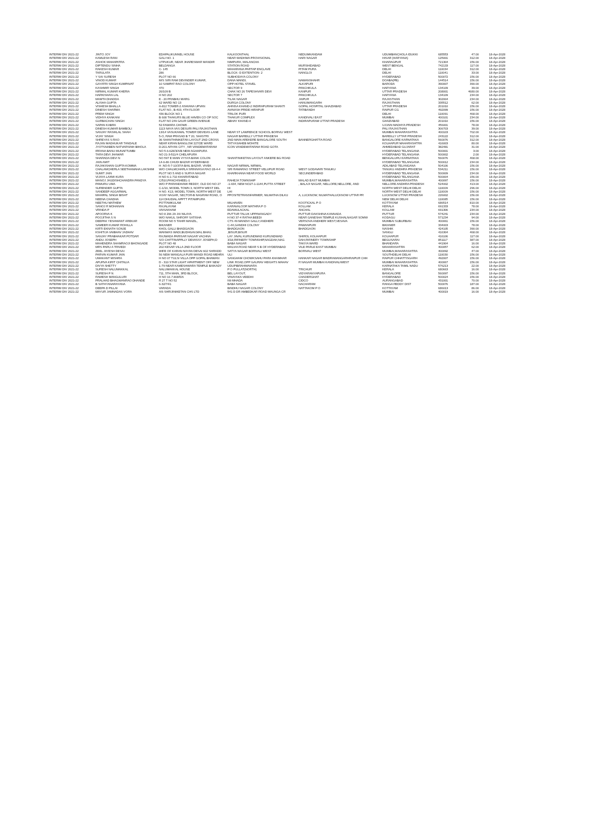| INTERIM DIV 2021-22 | JINTO JOY | EDAPALIKUNNEL HOUSE | KALKOONTHAL | NEDUMKANDAM | UDUMBANCHOLA IDUKKI | 685553 | 47.00 | 18-Apr-2028 |
| INTERIM DIV 2021-22 | KAMLESH RANI | GALI NO. 1 | NEAR WADHWA PROVISIONAL | HARI NAGAR | HISAR (HARYANA) | 125001 | 312.00 | 18-Apr-2028 |
| INTERIM DIV 2021-22 | ASHOK MAHAPATRA | UTPUKUR, NEAR JHARESWAR MANDIR | NIMPURA, MALANCHA | | KHARAGPUR | 721304 | 156.00 | 18-Apr-2028 |
| INTERIM DIV 2021-22 | DIPTENDU SINHA | BELDANGA | STATION ROAD | MURSHIDABAD | WEST BENGAL | 742133 | 117.00 | 18-Apr-2028 |
| INTERIM DIV 2021-22 | RAKESH KUMAR | C- 145 | MAHARANA PARTAP ENCLAVE | PITAM PURA | DELHI | 110034 | 312.00 | 18-Apr-2028 |
| INTERIM DIV 2021-22 | TARULATA | 286 | BLOCK- D EXTENTION- 2 | NANGLOI | DELHI | 110041 | 33.00 | 18-Apr-2028 |
| INTERIM DIV 2021-22 | Y SAI SURESH | PLOT NO 66 | SUBHODAYA COLONY | | HYDERABAD | 500072 | 156.00 | 18-Apr-2028 |
| INTERIM DIV 2021-22 | VINOD KUMAR | M/S SIRI RAM DEVINDER KUMAR, | DANA MANDI, | NAWANSHAHR | DOABA(PB) | 144514 | 156.00 | 18-Apr-2028 |
| INTERIM DIV 2021-22 | GAYATRI SINGH KUMPAVAT | 10 SAMPAT RAO COLONY | OPP HOTEL STAVEL | ALKAPURI | BARODA | 390007 | 390.00 | 18-Apr-2028 |
| INTERIM DIV 2021-22 | KASHMIR SINGH | 470 | SECTOR 9 | PANCHKULA | HARYANA | 134109 | 39.00 | 18-Apr-2028 |
| INTERIM DIV 2021-22 | NIRMAL KUMAR KHERIA | 26/109 B | CHAK NO 26 TAPESHVARI DEVI | KANPUR | UTTAR PRADESH | 208001 | 4680.00 | 18-Apr-2028 |
| INTERIM DIV 2021-22 | HARKISHAN LAL | H NO 202 | SECTOR 7 | PANCHKULA | HARYANA | 134109 | 234.00 | 18-Apr-2028 |
| INTERIM DIV 2021-22 | MAMTA DHADDA | E - 20 PRABHU MARG | TILAK NAGAR | JAIPUR | RAJASTHAN | 302004 | 234.00 | 18-Apr-2028 |
| INTERIM DIV 2021-22 | ALISHA GUPTA | 62 WARD NO 13 | DURGA COLONY | HANUMANGARH | RAJASTHAN | 335512 | 62.00 | 18-Apr-2028 |
| INTERIM DIV 2021-22 | VISHESH BHALLA | A-812 TOWER-2 ASHIANA UPVAN | AHINSA KHAND-2 INDIRAPURAM SHANTI | GOPAL HOSPITAL GHAZIABAD | UTTAR PRADESH | 201010 | 156.00 | 18-Apr-2028 |
| INTERIM DIV 2021-22 | DINESH SHARMA | FLAT NO., B-403, 4TH FLOOR | AVINASH PRIDE HIRAPUR | TATIBANDH | RAIPUR CG | 492099 | 156.00 | 18-Apr-2028 |
| INTERIM DIV 2021-22 | PREM SINGH | 436 BLOCK NO 1 | TRILOK PURI | | DELHI | 110091 | 468.00 | 18-Apr-2028 |
| INTERIM DIV 2021-22 | VIDHYA KANKANI | B 608 THAKURS BLUE HAVEN CO OP SOC | THAKUR COMPLEX | KANDIVALI EAST | MUMBAI | 400101 | 234.00 | 18-Apr-2028 |
| INTERIM DIV 2021-22 | GURBACHAN SINGH | FLAT NO 249 GAUR GREEN AVENUE | ABHAY KHAND-II | INDIRAPURAM UTTAR PRADESH | GHAZIABAD | 201010 | 156.00 | 18-Apr-2028 |
| INTERIM DIV 2021-22 | SAPAN KABRA | 52 FAWARA CHOWK . . | | | UJJAIN MADHYA PRADESH | 456001 | 78.00 | 18-Apr-2028 |
| INTERIM DIV 2021-22 | DINESH KUMAR BAMBOLI | 1113 NAYA VAS DESURI PALI RAJASTHAN | | | PALI RAJASTHAN | 306703 | 39.00 | 18-Apr-2028 |
| INTERIM DIV 2021-22 | SANJAY RASIKLAL SHAH | 13/14 VASUKAMAL TOWER DEVIDAS LANE | NEAR ST LAWRENCE SCHOOL BORIVLI WEST | | MUMBAI MAHARASHTRA | 400103 | 702.00 | 18-Apr-2028 |
| INTERIM DIV 2021-22 | VIJAY SINGH | 5-O, RAM PRASAD B T 20, SHASTRI | NAGAR BAREILLY UTTAR PRADESH | | BAREILLY UTTAR PRADESH | 243122 | 312.00 | 18-Apr-2028 |
| INTERIM DIV 2021-22 | SHREYAS S RAO | 36 SHANTHINIKETAN LAYOUT 2ND CROSS | 2ND MAIN AREKERE BANGALORE SOUTH | BANNERGHATTA ROAD | BANGALORE KARNATAKA | 560076 | 312.00 | 18-Apr-2028 |
| INTERIM DIV 2021-22 | RAJAN MADHUKAR TANDALE | NEAR KIRAN BANGLOW 227/2E WARD | TATYASAHEB MOHITE | | KOLHAPUR MAHARASHTRA | 416003 | 80.00 | 18-Apr-2028 |
| INTERIM DIV 2021-22 | JYOTSNABEN NATVARSINH BIHOLA | D-201 ARYAN CITY , NR VANDEMATARAM | ICON VANDEMATARAM ROAD GOTA | | AHMEDABAD GUJARAT | 382481 | 31.00 | 18-Apr-2028 |
| INTERIM DIV 2021-22 | IRFANA BANU MUNAFTUMBI | NO 5-6-628/3/A/B NEW AGHAPURA | | | HYDERABAD TELANGANA | 500001 | 3.00 | 18-Apr-2028 |
| INTERIM DIV 2021-22 | TARA DEVI JHAWAR | NO 21-3-511/4 CHELAPURA | | | HYDERABAD TELANGANA | 500002 | 2.00 | 18-Apr-2028 |
| INTERIM DIV 2021-22 | SHARADA DEVI N | NO 597 E MAIN VYSYA BANK COLON | SHANTINIKETAN LAYOUT ANKERE BG ROAD | | BENGALURU KARNATAKA | 560076 | 468.00 | 18-Apr-2028 |
| INTERIM DIV 2021-22 | JAIN AMIT | 14-6-86 CHUDI BAZAR HYDERABAD | | | HYDERABAD TELANGANA | 500012 | 234.00 | 18-Apr-2028 |
| INTERIM DIV 2021-22 | RAJAKISHAN GUPTA KOMMA | H .NO-5-7-10/37/A BAIL BAZAR, VIVEK | NAGAR NIRMAL NIRMAL | | ADILABAD TELANGANA | 504106 | 156.00 | 18-Apr-2028 |
| INTERIM DIV 2021-22 | CHALAMCHERLA SEETHAMAHA LAKSHMI | W/O CHALMCHARLA SRINIVASA RAO 28-4-4 | SRI RAMARAO STREET VELUPUR ROAD | WEST GODAVARI TANUKU | TANUKU ANDHRA PRADESH | 534211 | 156.00 | 18-Apr-2028 |
| INTERIM DIV 2021-22 | SUMIT JAIN | PLOT NO 5 AND 6 SURYA NAGAR | KHARKHANA NEAR FOOD WORLD | SECUNDERABAD | HYDERABAD TELANGANA | 500009 | 234.00 | 18-Apr-2028 |
| INTERIM DIV 2021-22 | VIJAYA LAXMI KURA | H NO 6-1-710 KHAIRATABAD | | | HYDERABAD TELANGANA | 500004 | 156.00 | 18-Apr-2028 |
| INTERIM DIV 2021-22 | MANOJ JAGDISHCHANDRA PANDYA | C/510,PANCHSHEEL-1 | RAHEJA TOWNSHIP | MALAD EAST MUMBAI | MUMBAI,MAHARASHTRA | 400097 | 156.00 | 18-Apr-2028 |
| INTERIM DIV 2021-22 | PAMURU UMA | W/O P PARANDHAMI REDDY, OLD DO NO 27 | -1-934, NEW NO27-1-1144,PUTTA STREET | , BALAJI NAGAR, NELLORE,NELLORE, AND | NELLORE ANDHRA PRADESH | 524002 | 413.00 | 18-Apr-2028 |
| INTERIM DIV 2021-22 | SURENDER GUPTA | C-1/16, MODEL TOWN 3, NORTH WEST DEL | HI | | NORTH WEST DELHI DELHI | 110009 | 296.00 | 18-Apr-2028 |
| INTERIM DIV 2021-22 | SANDEEP AGGARWAL | H NO. K13, MODEL TOWN, NORTH WEST DE | LHI | | NORTH WEST DELHI DELHI | 110009 | 156.00 | 18-Apr-2028 |
| INTERIM DIV 2021-22 | MAHIPAL SINGH BISHT | VIJAY NAGAR, SECTOR-B NAGRAM ROAD, O | PPOSITETRANSFARMER, NILMATHA DILKU | A, LUCKNOW, NILMATHALUCKNOW UTTAR PR | LUCKNOW UTTAR PRADESH | 226002 | 156.00 | 18-Apr-2028 |
| INTERIM DIV 2021-22 | NEENA CHADHA | 114 DHUDIAL APPTT PITAMPURA | | | NEW DELHI DELHI | 110085 | 156.00 | 18-Apr-2028 |
| INTERIM DIV 2021-22 | NEETHU MATHEW | POTTAMKULAM | MILHAVEN | KOOTICKAL P O | KOTTAYAM | 686514 | 810.00 | 18-Apr-2028 |
| INTERIM DIV 2021-22 | SANOJ R MOHANAN | RAJALAYAM | KARAVALOOR MATHRA P O | KOLLAM | KERALA | 691333 | 78.00 | 18-Apr-2028 |
| INTERIM DIV 2021-22 | VRINDA P | VAISAKHAM | EDAMULACKAL | ANCHAL | KOLLAM | 691306 | 234.00 | 18-Apr-2028 |
| INTERIM DIV 2021-22 | APOORVA K | NO 8 296 29 JAI NILAYA | PUTTUR TALUK UPPINANGADY | PUTTUR DAKSHINA KANNADA | PUTTUR | 574241 | 234.00 | 18-Apr-2028 |
| INTERIM DIV 2021-22 | POOJITHA S N | W/O NAKUL SHROFF SATISHA | H NO 37-4 RATHA BEEDI | NEAR GANESHA TEMPLE KUSHALNAGAR SOMW | KODAGU | 571234 | 94.00 | 18-Apr-2028 |
| INTERIM DIV 2021-22 | DEEPAK YESHWANT AREKAR | ROOM NO 5 TAHIR MANZIL, | CTS 49 MANDVI GALLY,ANDHERI | VERSOVA ANDHERI WEST,VESAVA | MUMBAI SUBURBAN | 400061 | 156.00 | 18-Apr-2028 |
| INTERIM DIV 2021-22 | SAMEER KUMAR ROHILLA | BIKANER | C-44,GANDHI COLONY | PAWANPURI | BIKANER | 334003 | 78.00 | 18-Apr-2028 |
| INTERIM DIV 2021-22 | KIRTI EKNATH SONJE | KHOL GALLI BHADGAON | BHADGAON | BHADGAON | NASHIK | 424105 | 390.00 | 18-Apr-2028 |
| INTERIM DIV 2021-22 | KSHITIJA VAIBHAV JADHAV | WANWAS WADI,BUDHGAV,MAL BHAG | ,BISUR,BISUR | . | SANGLI | 416304 | 468.00 | 18-Apr-2028 |
| INTERIM DIV 2021-22 | SANJAY PRABHAKAR POTDAR | RAJWADA PARISAR NAGAR VACHNA | LAY JAVAL KURUNDWAD KURUNDWAD | SHIROL KOLHAPUR | KOLHAPUR | 416106 | 117.00 | 18-Apr-2028 |
| INTERIM DIV 2021-22 | ANDU JOSEPH | S/O CHITTINAPPLLY DEVASSY JOSEPH,D | 3/18,RIFINERY TOWNSHIP,NAGDAH,NAG | DAH,RIFINERY TOWNSHIP | BEGUSARAI | 851117 | 387.00 | 18-Apr-2028 |
| INTERIM DIV 2021-22 | MAHENDRA SHAMRAOJI BHONGADE | PLOT NO 48 | BABA NAGAR | TAKIYA WARD | BHANDARA | 441904 | 16.00 | 18-Apr-2028 |
| INTERIM DIV 2021-22 | MRS PARU A TRIVEDI | 202 KESAR VILLA 2ND FLOOR | MALVIA ROAD NEAR S B OF HYDERABAD | VILE PARLE EAST MUMBAI | MAHARASHTRA | 400057 | 62.00 | 18-Apr-2028 |
| INTERIM DIV 2021-22 | ZEEL JAYESH DESAI | WIFE OF KARAN NAYAN DESAI 602 SHRADD | SATYA NAGAR BORIVALI WEST | BORIVALI WEST | MUMBAI,MAHARASHTRA | 400092 | 47.00 | 18-Apr-2028 |
| INTERIM DIV 2021-22 | PARVIN KUMAR JAIN | 56 NEW MANGALA PURI MANDI ROAD MEHRA | ULI | | SOUTHDELHI DELHI | 110030 | 156.00 | 18-Apr-2028 |
| INTERIM DIV 2021-22 | UMAKANT MISHRA | H NO 07 TULSI VILLA OPP GOPAL BHAWAN | SANGHAM CHOWKSAHU PARA KHAMHAR | HANKAR NAGAR BINDRAWANGARHRAIPUR CHH | RAIPUR CHHATTISGARH | 492007 | 156.00 | 18-Apr-2028 |
| INTERIM DIV 2021-22 | APURVA KIRIT CHITALIA | D - 310 STAR LIGHT APARTMENT OFF NEW | LINK ROAD,OPP GAURAV HEIGHTS MAHAV | R NAGAR MUMBAI KANDIVALIWEST | MUMBAI MAHARASHTRA | 400067 | 156.00 | 18-Apr-2028 |
| INTERIM DIV 2021-22 | DIVYA SHETTY | 1-79 NEAR KAMESHWARA TEMPLE BAIKADY | UDUPIBRAHMAVARA | | KARNATAKA TAMIL NADU | 576213 | 22.00 | 18-Apr-2028 |
| INTERIM DIV 2021-22 | SURESH NALUMAKKAL | NALUMAKKAL HOUSE | P O PULLAT(NORTH) | TRICHUR | KERALA | 680663 | 16.00 | 18-Apr-2028 |
| INTERIM DIV 2021-22 | SURESH P N | 711, 5TH MAIN, 3RD BLOCK, | BEL LAYOUT, | VIDYARANYAPURA | BANGALORE | 560097 | 156.00 | 18-Apr-2028 |
| INTERIM DIV 2021-22 | RAMESH MANGULURI | H NO 16.7.808/5/A | VINAYAKA VEEDHI | CHADERGHAT | HYDERABAD | 500024 | 156.00 | 18-Apr-2028 |
| INTERIM DIV 2021-22 | PRALHAD BHAGWANRAO DHANDE | R 27 T NO 52 | N9 MHADA | CIDCO | AURANGABAD | 431001 | 70.00 | 18-Apr-2028 |
| INTERIM DIV 2021-22 | B SATHYANARAYANA | 6-32/74/1 | BABA NAGAR | NACHARAM | RANGA REDDY DIST | 500076 | 187.00 | 18-Apr-2028 |
| INTERIM DIV 2021-22 | DEEPA D PILLAI | VARADA | BINDHU NAGAR COLONY | NATTAKOM P O | KOTTAYAM | 686013 | 86.00 | 18-Apr-2028 |
| INTERIM DIV 2021-22 | MAYUR JAMNADAS VORA | A/6 SHRIJINIKETAN CHS LTD | 541 D DR AMBEDKAR ROAD MAUNGA CR | | MUMBAI | 400019 | 16.00 | 18-Apr-2028 |